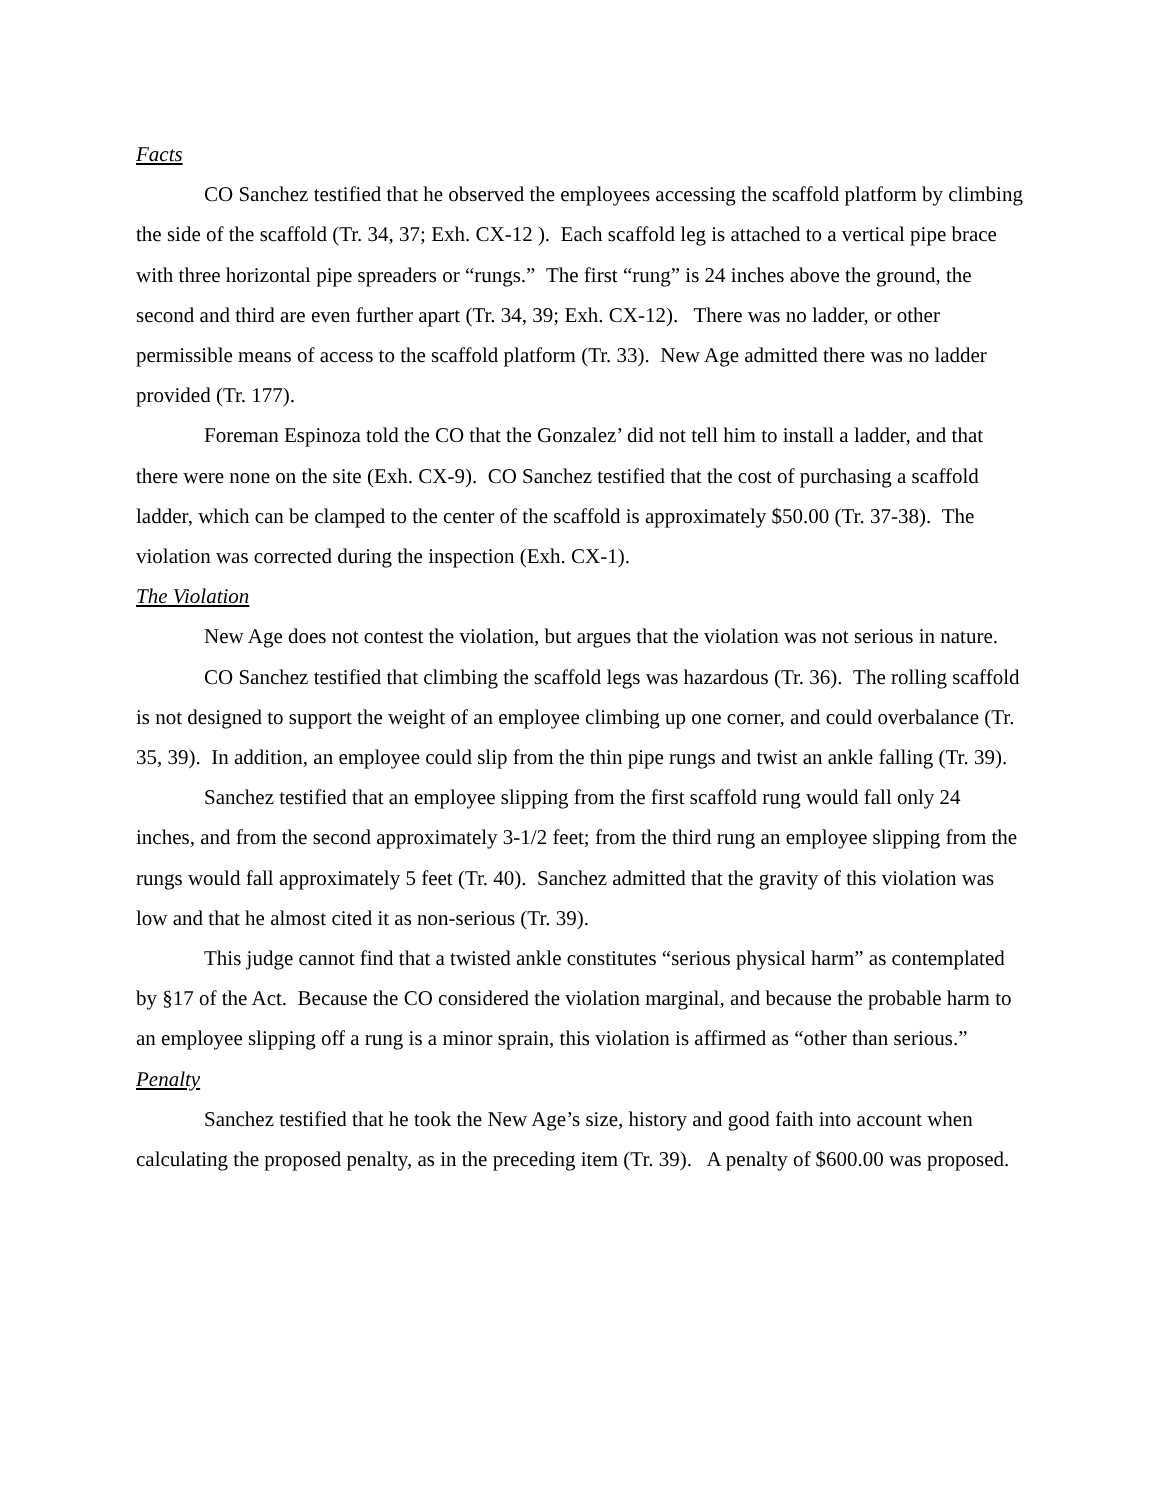Facts
CO Sanchez testified that he observed the employees accessing the scaffold platform by climbing the side of the scaffold (Tr. 34, 37; Exh. CX-12 ). Each scaffold leg is attached to a vertical pipe brace with three horizontal pipe spreaders or “rungs.” The first “rung” is 24 inches above the ground, the second and third are even further apart (Tr. 34, 39; Exh. CX-12). There was no ladder, or other permissible means of access to the scaffold platform (Tr. 33). New Age admitted there was no ladder provided (Tr. 177).
Foreman Espinoza told the CO that the Gonzalez’ did not tell him to install a ladder, and that there were none on the site (Exh. CX-9). CO Sanchez testified that the cost of purchasing a scaffold ladder, which can be clamped to the center of the scaffold is approximately $50.00 (Tr. 37-38). The violation was corrected during the inspection (Exh. CX-1).
The Violation
New Age does not contest the violation, but argues that the violation was not serious in nature.
CO Sanchez testified that climbing the scaffold legs was hazardous (Tr. 36). The rolling scaffold is not designed to support the weight of an employee climbing up one corner, and could overbalance (Tr. 35, 39). In addition, an employee could slip from the thin pipe rungs and twist an ankle falling (Tr. 39).
Sanchez testified that an employee slipping from the first scaffold rung would fall only 24 inches, and from the second approximately 3-1/2 feet; from the third rung an employee slipping from the rungs would fall approximately 5 feet (Tr. 40). Sanchez admitted that the gravity of this violation was low and that he almost cited it as non-serious (Tr. 39).
This judge cannot find that a twisted ankle constitutes “serious physical harm” as contemplated by §17 of the Act. Because the CO considered the violation marginal, and because the probable harm to an employee slipping off a rung is a minor sprain, this violation is affirmed as “other than serious.”
Penalty
Sanchez testified that he took the New Age’s size, history and good faith into account when calculating the proposed penalty, as in the preceding item (Tr. 39). A penalty of $600.00 was proposed.